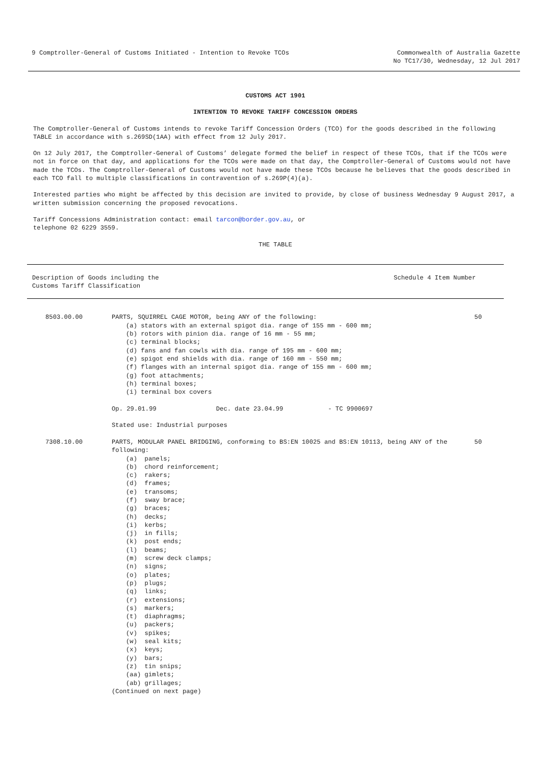9 Comptroller-General of Customs Initiated - Intention to Revoke TCOs
Commonwealth of Australia Gazette
No TC17/30, Wednesday, 12 Jul 2017
CUSTOMS ACT 1901
INTENTION TO REVOKE TARIFF CONCESSION ORDERS
The Comptroller-General of Customs intends to revoke Tariff Concession Orders (TCO) for the goods described in the following TABLE in accordance with s.269SD(1AA) with effect from 12 July 2017.
On 12 July 2017, the Comptroller-General of Customs’ delegate formed the belief in respect of these TCOs, that if the TCOs were not in force on that day, and applications for the TCOs were made on that day, the Comptroller-General of Customs would not have made the TCOs. The Comptroller-General of Customs would not have made these TCOs because he believes that the goods described in each TCO fall to multiple classifications in contravention of s.269P(4)(a).
Interested parties who might be affected by this decision are invited to provide, by close of business Wednesday 9 August 2017, a written submission concerning the proposed revocations.
Tariff Concessions Administration contact: email tarcon@border.gov.au, or
telephone 02 6229 3559.
THE TABLE
Description of Goods including the
Customs Tariff Classification
Schedule 4 Item Number
| 8503.00.00 | PARTS, SQUIRREL CAGE MOTOR, being ANY of the following: (a) stators with an external spigot dia. range of 155 mm - 600 mm; (b) rotors with pinion dia. range of 16 mm - 55 mm; (c) terminal blocks; (d) fans and fan cowls with dia. range of 195 mm - 600 mm; (e) spigot end shields with dia. range of 160 mm - 550 mm; (f) flanges with an internal spigot dia. range of 155 mm - 600 mm; (g) foot attachments; (h) terminal boxes; (i) terminal box covers Op. 29.01.99 Dec. date 23.04.99 - TC 9900697 Stated use: Industrial purposes | 50 |
| 7308.10.00 | PARTS, MODULAR PANEL BRIDGING, conforming to BS:EN 10025 and BS:EN 10113, being ANY of the following: (a) panels; (b) chord reinforcement; (c) rakers; (d) frames; (e) transoms; (f) sway brace; (g) braces; (h) decks; (i) kerbs; (j) in fills; (k) post ends; (l) beams; (m) screw deck clamps; (n) signs; (o) plates; (p) plugs; (q) links; (r) extensions; (s) markers; (t) diaphragms; (u) packers; (v) spikes; (w) seal kits; (x) keys; (y) bars; (z) tin snips; (aa) gimlets; (ab) grillages; (Continued on next page) | 50 |